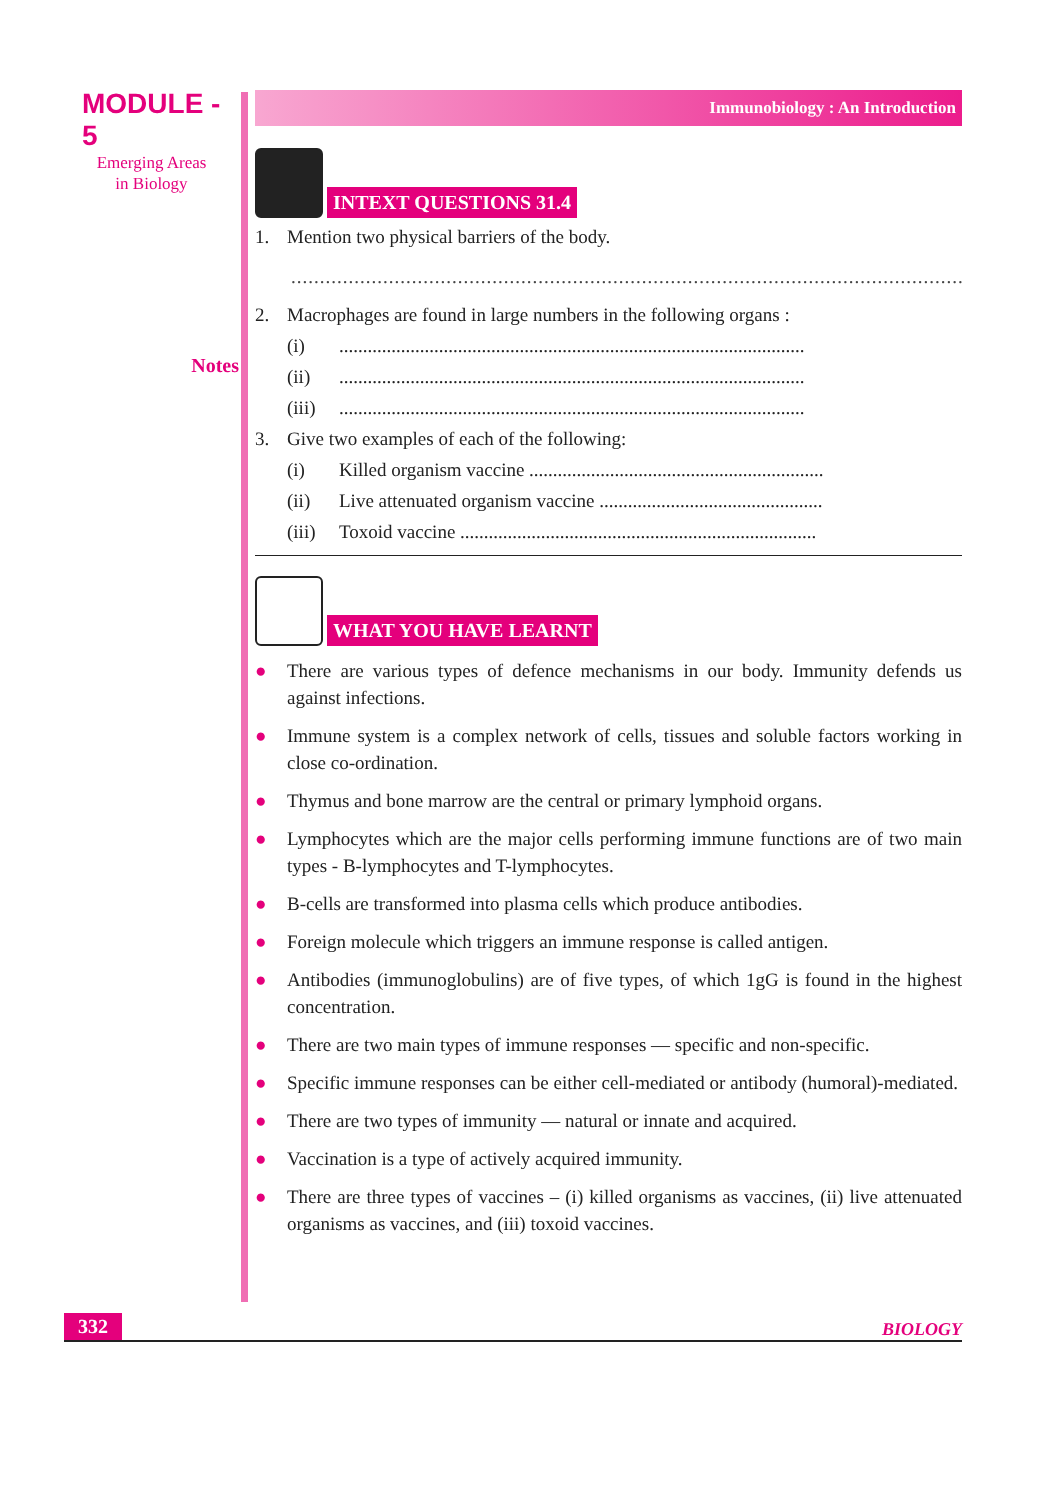MODULE - 5
Emerging Areas
in Biology
Notes
Immunobiology : An Introduction
INTEXT QUESTIONS 31.4
1. Mention two physical barriers of the body.
............................................................................................................................
2. Macrophages are found in large numbers in the following organs :
(i)..................................................................................................
(ii)..................................................................................................
(iii)..................................................................................................
3. Give two examples of each of the following:
(i) Killed organism vaccine ..............................................................
(ii) Live attenuated organism vaccine ...............................................
(iii) Toxoid vaccine ...........................................................................
WHAT YOU HAVE LEARNT
● There are various types of defence mechanisms in our body. Immunity defends us against infections.
● Immune system is a complex network of cells, tissues and soluble factors working in close co-ordination.
● Thymus and bone marrow are the central or primary lymphoid organs.
● Lymphocytes which are the major cells performing immune functions are of two main types - B-lymphocytes and T-lymphocytes.
● B-cells are transformed into plasma cells which produce antibodies.
● Foreign molecule which triggers an immune response is called antigen.
● Antibodies (immunoglobulins) are of five types, of which 1gG is found in the highest concentration.
● There are two main types of immune responses — specific and non-specific.
● Specific immune responses can be either cell-mediated or antibody (humoral)-mediated.
● There are two types of immunity — natural or innate and acquired.
● Vaccination is a type of actively acquired immunity.
● There are three types of vaccines – (i) killed organisms as vaccines, (ii) live attenuated organisms as vaccines, and (iii) toxoid vaccines.
332 BIOLOGY